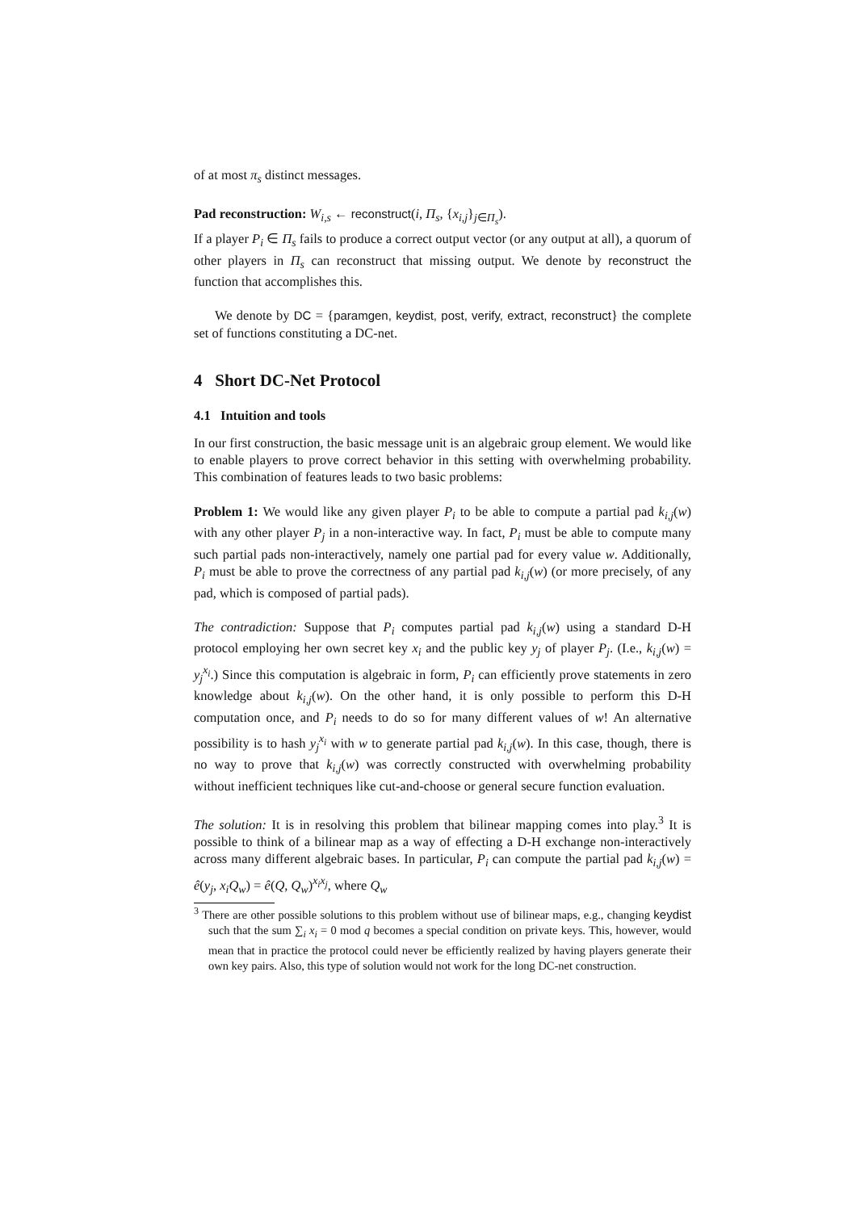of at most π<sub>s</sub> distinct messages.
Pad reconstruction: W<sub>i,s</sub> ← reconstruct(i, Π<sub>s</sub>, {x<sub>i,j</sub>}<sub>j∈Π<sub>s</sub></sub>).
If a player P<sub>i</sub> ∈ Π<sub>s</sub> fails to produce a correct output vector (or any output at all), a quorum of other players in Π<sub>s</sub> can reconstruct that missing output. We denote by reconstruct the function that accomplishes this.
We denote by DC = {paramgen, keydist, post, verify, extract, reconstruct} the complete set of functions constituting a DC-net.
4 Short DC-Net Protocol
4.1 Intuition and tools
In our first construction, the basic message unit is an algebraic group element. We would like to enable players to prove correct behavior in this setting with overwhelming probability. This combination of features leads to two basic problems:
Problem 1: We would like any given player P<sub>i</sub> to be able to compute a partial pad k<sub>i,j</sub>(w) with any other player P<sub>j</sub> in a non-interactive way. In fact, P<sub>i</sub> must be able to compute many such partial pads non-interactively, namely one partial pad for every value w. Additionally, P<sub>i</sub> must be able to prove the correctness of any partial pad k<sub>i,j</sub>(w) (or more precisely, of any pad, which is composed of partial pads).
The contradiction: Suppose that P<sub>i</sub> computes partial pad k<sub>i,j</sub>(w) using a standard D-H protocol employing her own secret key x<sub>i</sub> and the public key y<sub>j</sub> of player P<sub>j</sub>. (I.e., k<sub>i,j</sub>(w) = y<sub>j</sub><sup>x<sub>i</sub></sup>.) Since this computation is algebraic in form, P<sub>i</sub> can efficiently prove statements in zero knowledge about k<sub>i,j</sub>(w). On the other hand, it is only possible to perform this D-H computation once, and P<sub>i</sub> needs to do so for many different values of w! An alternative possibility is to hash y<sub>j</sub><sup>x<sub>i</sub></sup> with w to generate partial pad k<sub>i,j</sub>(w). In this case, though, there is no way to prove that k<sub>i,j</sub>(w) was correctly constructed with overwhelming probability without inefficient techniques like cut-and-choose or general secure function evaluation.
The solution: It is in resolving this problem that bilinear mapping comes into play.<sup>3</sup> It is possible to think of a bilinear map as a way of effecting a D-H exchange non-interactively across many different algebraic bases. In particular, P<sub>i</sub> can compute the partial pad k<sub>i,j</sub>(w) = ê(y<sub>j</sub>, x<sub>i</sub>Q<sub>w</sub>) = ê(Q, Q<sub>w</sub>)<sup>x<sub>i</sub>x<sub>j</sub></sup>, where Q<sub>w</sub>
<sup>3</sup> There are other possible solutions to this problem without use of bilinear maps, e.g., changing keydist such that the sum ∑<sub>i</sub> x<sub>i</sub> = 0 mod q becomes a special condition on private keys. This, however, would mean that in practice the protocol could never be efficiently realized by having players generate their own key pairs. Also, this type of solution would not work for the long DC-net construction.